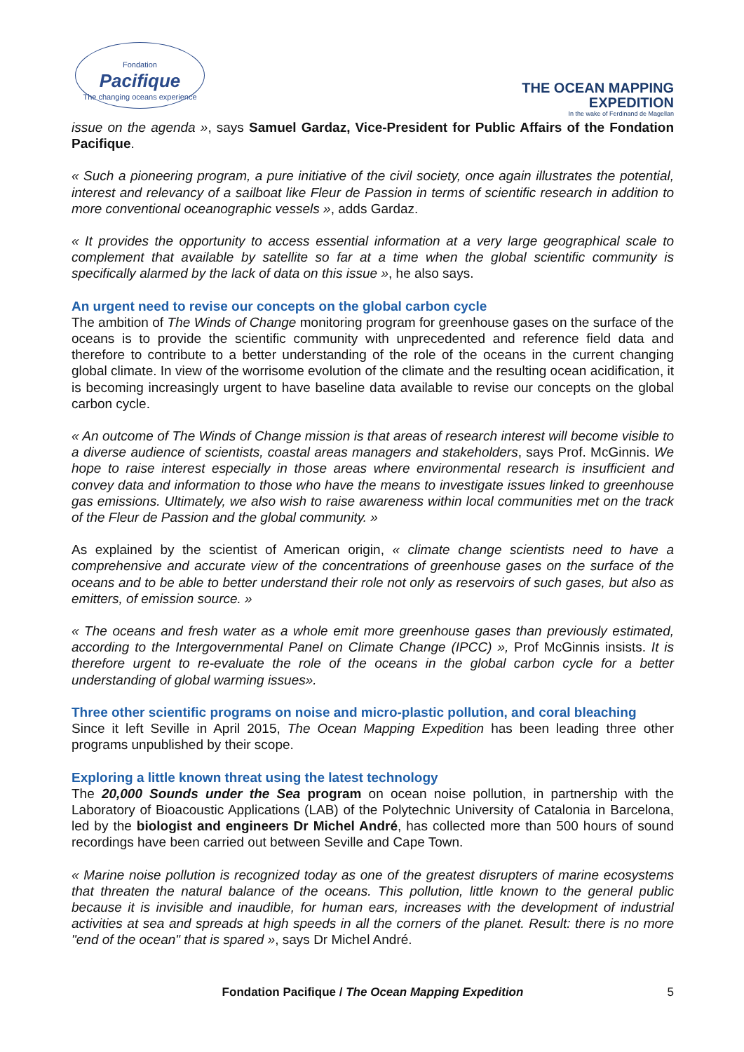Fondation
Pacifique
The changing oceans experience
THE OCEAN MAPPING
EXPEDITION
In the wake of Ferdinand de Magellan
issue on the agenda », says Samuel Gardaz, Vice-President for Public Affairs of the Fondation Pacifique.
« Such a pioneering program, a pure initiative of the civil society, once again illustrates the potential, interest and relevancy of a sailboat like Fleur de Passion in terms of scientific research in addition to more conventional oceanographic vessels », adds Gardaz.
« It provides the opportunity to access essential information at a very large geographical scale to complement that available by satellite so far at a time when the global scientific community is specifically alarmed by the lack of data on this issue », he also says.
An urgent need to revise our concepts on the global carbon cycle
The ambition of The Winds of Change monitoring program for greenhouse gases on the surface of the oceans is to provide the scientific community with unprecedented and reference field data and therefore to contribute to a better understanding of the role of the oceans in the current changing global climate. In view of the worrisome evolution of the climate and the resulting ocean acidification, it is becoming increasingly urgent to have baseline data available to revise our concepts on the global carbon cycle.
« An outcome of The Winds of Change mission is that areas of research interest will become visible to a diverse audience of scientists, coastal areas managers and stakeholders, says Prof. McGinnis. We hope to raise interest especially in those areas where environmental research is insufficient and convey data and information to those who have the means to investigate issues linked to greenhouse gas emissions. Ultimately, we also wish to raise awareness within local communities met on the track of the Fleur de Passion and the global community. »
As explained by the scientist of American origin, « climate change scientists need to have a comprehensive and accurate view of the concentrations of greenhouse gases on the surface of the oceans and to be able to better understand their role not only as reservoirs of such gases, but also as emitters, of emission source. »
« The oceans and fresh water as a whole emit more greenhouse gases than previously estimated, according to the Intergovernmental Panel on Climate Change (IPCC) », Prof McGinnis insists. It is therefore urgent to re-evaluate the role of the oceans in the global carbon cycle for a better understanding of global warming issues».
Three other scientific programs on noise and micro-plastic pollution, and coral bleaching
Since it left Seville in April 2015, The Ocean Mapping Expedition has been leading three other programs unpublished by their scope.
Exploring a little known threat using the latest technology
The 20,000 Sounds under the Sea program on ocean noise pollution, in partnership with the Laboratory of Bioacoustic Applications (LAB) of the Polytechnic University of Catalonia in Barcelona, led by the biologist and engineers Dr Michel André, has collected more than 500 hours of sound recordings have been carried out between Seville and Cape Town.
« Marine noise pollution is recognized today as one of the greatest disrupters of marine ecosystems that threaten the natural balance of the oceans. This pollution, little known to the general public because it is invisible and inaudible, for human ears, increases with the development of industrial activities at sea and spreads at high speeds in all the corners of the planet. Result: there is no more "end of the ocean" that is spared », says Dr Michel André.
Fondation Pacifique / The Ocean Mapping Expedition 5